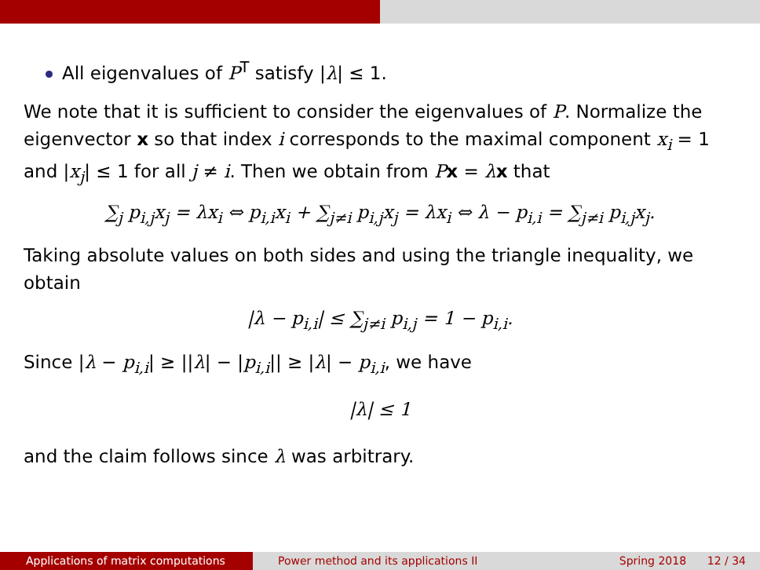All eigenvalues of P<sup>T</sup> satisfy |λ| ≤ 1.
We note that it is sufficient to consider the eigenvalues of P. Normalize the eigenvector x so that index i corresponds to the maximal component x<sub>i</sub> = 1 and |x<sub>j</sub>| ≤ 1 for all j ≠ i. Then we obtain from Px = λx that
∑<sub>j</sub> p<sub>i,j</sub>x<sub>j</sub> = λx<sub>i</sub> ⇔ p<sub>i,i</sub>x<sub>i</sub> + ∑<sub>j≠i</sub> p<sub>i,j</sub>x<sub>j</sub> = λx<sub>i</sub> ⇔ λ − p<sub>i,i</sub> = ∑<sub>j≠i</sub> p<sub>i,j</sub>x<sub>j</sub>.
Taking absolute values on both sides and using the triangle inequality, we obtain
|λ − p<sub>i,i</sub>| ≤ ∑<sub>j≠i</sub> p<sub>i,j</sub> = 1 − p<sub>i,i</sub>.
Since |λ − p<sub>i,i</sub>| ≥ ||λ| − |p<sub>i,i</sub>|| ≥ |λ| − p<sub>i,i</sub>, we have
|λ| ≤ 1
and the claim follows since λ was arbitrary.
Applications of matrix computations Power method and its applications II
Spring 2018 12 / 34